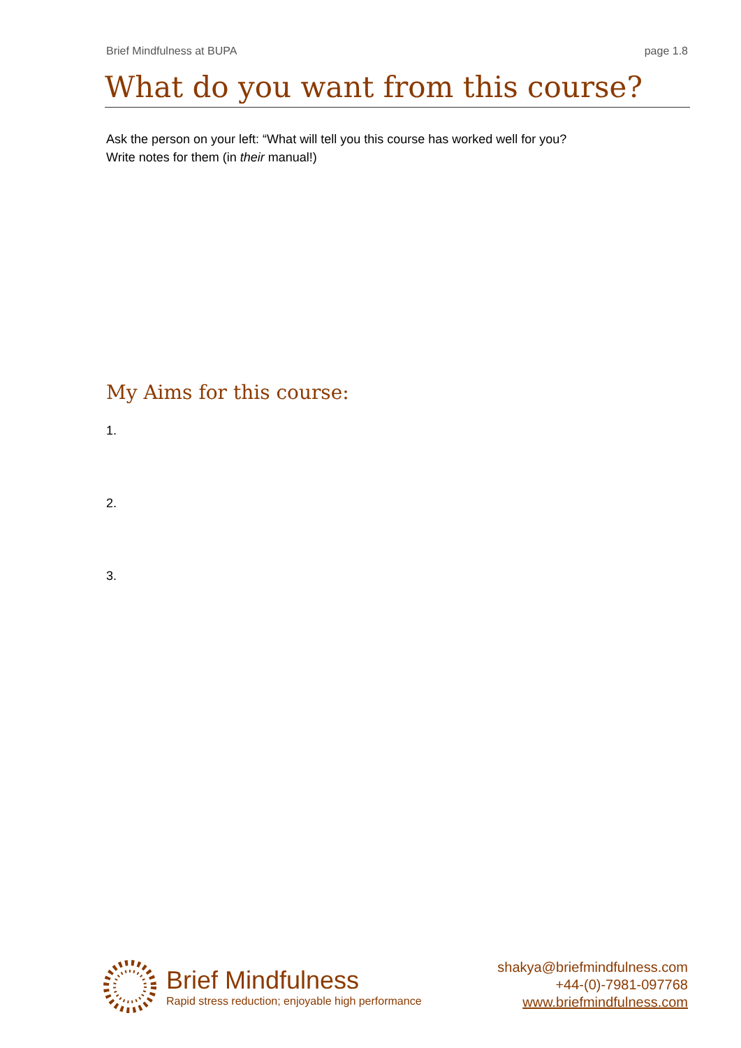Brief Mindfulness at BUPA page 1.8
What do you want from this course?
Ask the person on your left: “What will tell you this course has worked well for you?
Write notes for them (in their manual!)
My Aims for this course:
1.
2.
3.
Brief Mindfulness
Rapid stress reduction; enjoyable high performance
shakya@briefmindfulness.com
+44-(0)-7981-097768
www.briefmindfulness.com